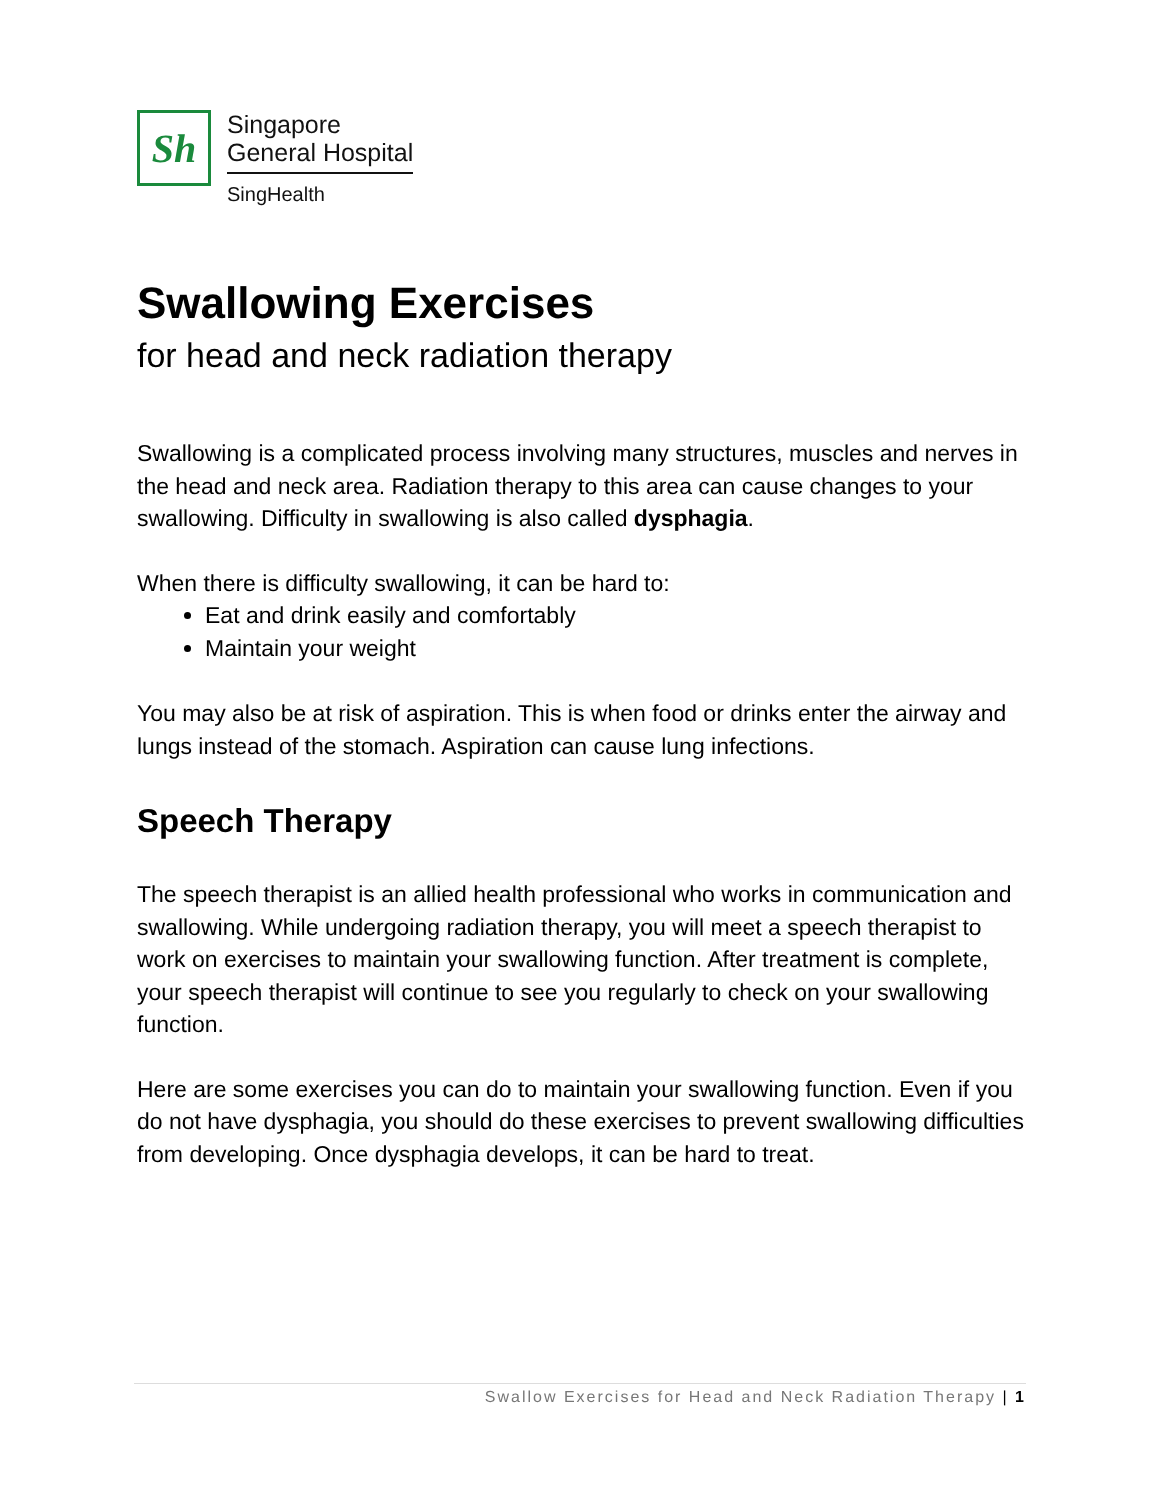Sh
Singapore
General Hospital
SingHealth
Swallowing Exercises
for head and neck radiation therapy
Swallowing is a complicated process involving many structures, muscles and nerves in the head and neck area. Radiation therapy to this area can cause changes to your swallowing. Difficulty in swallowing is also called dysphagia.
When there is difficulty swallowing, it can be hard to:
Eat and drink easily and comfortably
Maintain your weight
You may also be at risk of aspiration. This is when food or drinks enter the airway and lungs instead of the stomach. Aspiration can cause lung infections.
Speech Therapy
The speech therapist is an allied health professional who works in communication and swallowing. While undergoing radiation therapy, you will meet a speech therapist to work on exercises to maintain your swallowing function. After treatment is complete, your speech therapist will continue to see you regularly to check on your swallowing function.
Here are some exercises you can do to maintain your swallowing function. Even if you do not have dysphagia, you should do these exercises to prevent swallowing difficulties from developing. Once dysphagia develops, it can be hard to treat.
Swallow Exercises for Head and Neck Radiation Therapy | 1